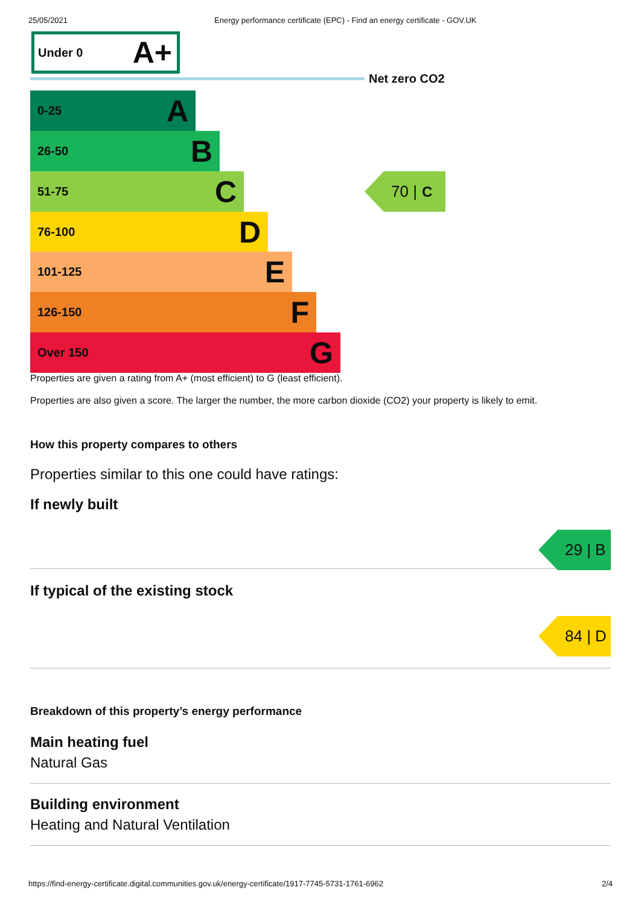25/05/2021 Energy performance certificate (EPC) - Find an energy certificate - GOV.UK
Under 0 A+
Net zero CO2
0-25 A
26-50 B
51-75 C
76-100 D
101-125 E
126-150 F
Over 150 G
70 | C
Properties are given a rating from A+ (most efficient) to G (least efficient).
Properties are also given a score. The larger the number, the more carbon dioxide (CO2) your property is likely to emit.
How this property compares to others
Properties similar to this one could have ratings:
If newly built
29 | B
If typical of the existing stock
84 | D
Breakdown of this property’s energy performance
Main heating fuel
Natural Gas
Building environment
Heating and Natural Ventilation
https://find-energy-certificate.digital.communities.gov.uk/energy-certificate/1917-7745-5731-1761-6962 2/4